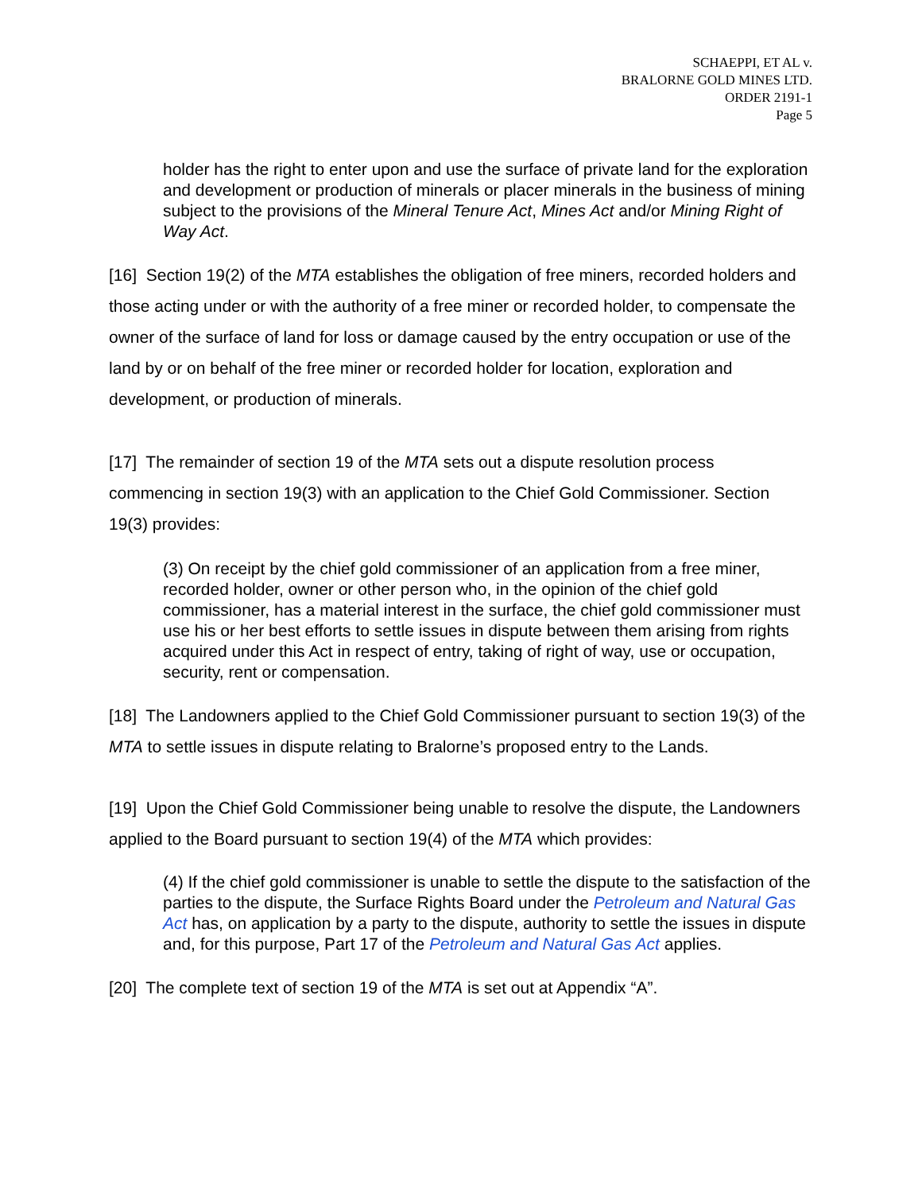SCHAEPPI, ET AL v.
BRALORNE GOLD MINES LTD.
ORDER 2191-1
Page 5
holder has the right to enter upon and use the surface of private land for the exploration and development or production of minerals or placer minerals in the business of mining subject to the provisions of the Mineral Tenure Act, Mines Act and/or Mining Right of Way Act.
[16] Section 19(2) of the MTA establishes the obligation of free miners, recorded holders and those acting under or with the authority of a free miner or recorded holder, to compensate the owner of the surface of land for loss or damage caused by the entry occupation or use of the land by or on behalf of the free miner or recorded holder for location, exploration and development, or production of minerals.
[17] The remainder of section 19 of the MTA sets out a dispute resolution process commencing in section 19(3) with an application to the Chief Gold Commissioner. Section 19(3) provides:
(3) On receipt by the chief gold commissioner of an application from a free miner, recorded holder, owner or other person who, in the opinion of the chief gold commissioner, has a material interest in the surface, the chief gold commissioner must use his or her best efforts to settle issues in dispute between them arising from rights acquired under this Act in respect of entry, taking of right of way, use or occupation, security, rent or compensation.
[18] The Landowners applied to the Chief Gold Commissioner pursuant to section 19(3) of the MTA to settle issues in dispute relating to Bralorne’s proposed entry to the Lands.
[19] Upon the Chief Gold Commissioner being unable to resolve the dispute, the Landowners applied to the Board pursuant to section 19(4) of the MTA which provides:
(4) If the chief gold commissioner is unable to settle the dispute to the satisfaction of the parties to the dispute, the Surface Rights Board under the Petroleum and Natural Gas Act has, on application by a party to the dispute, authority to settle the issues in dispute and, for this purpose, Part 17 of the Petroleum and Natural Gas Act applies.
[20] The complete text of section 19 of the MTA is set out at Appendix “A”.